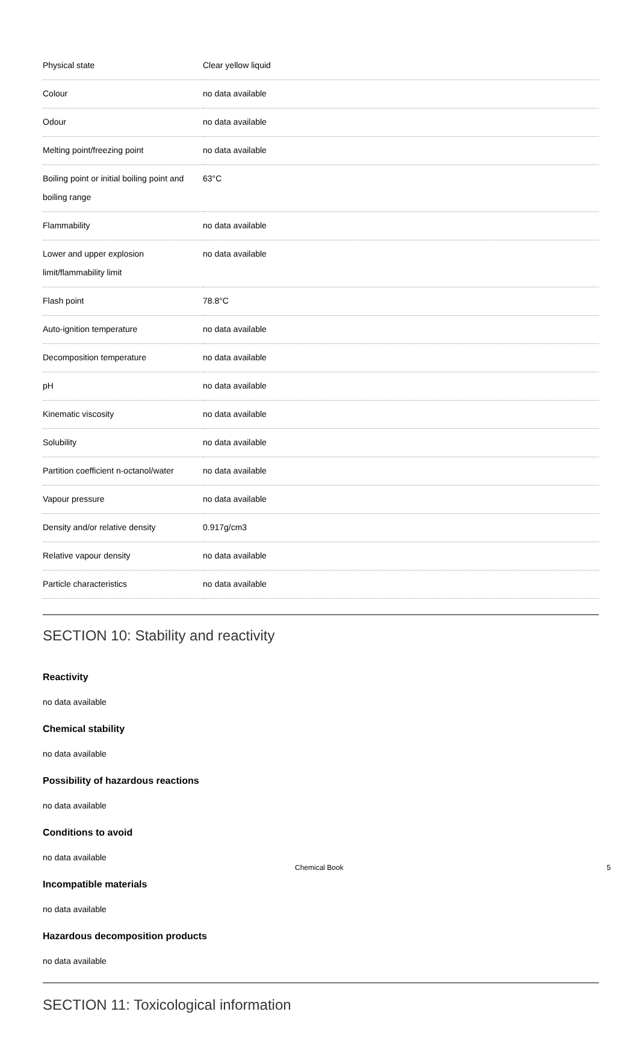| Physical state | Clear yellow liquid |
| Colour | no data available |
| Odour | no data available |
| Melting point/freezing point | no data available |
| Boiling point or initial boiling point and boiling range | 63°C |
| Flammability | no data available |
| Lower and upper explosion limit/flammability limit | no data available |
| Flash point | 78.8°C |
| Auto-ignition temperature | no data available |
| Decomposition temperature | no data available |
| pH | no data available |
| Kinematic viscosity | no data available |
| Solubility | no data available |
| Partition coefficient n-octanol/water | no data available |
| Vapour pressure | no data available |
| Density and/or relative density | 0.917g/cm3 |
| Relative vapour density | no data available |
| Particle characteristics | no data available |
SECTION 10: Stability and reactivity
Reactivity
no data available
Chemical stability
no data available
Possibility of hazardous reactions
no data available
Conditions to avoid
no data available
Incompatible materials
no data available
Hazardous decomposition products
no data available
SECTION 11: Toxicological information
Chemical Book 5